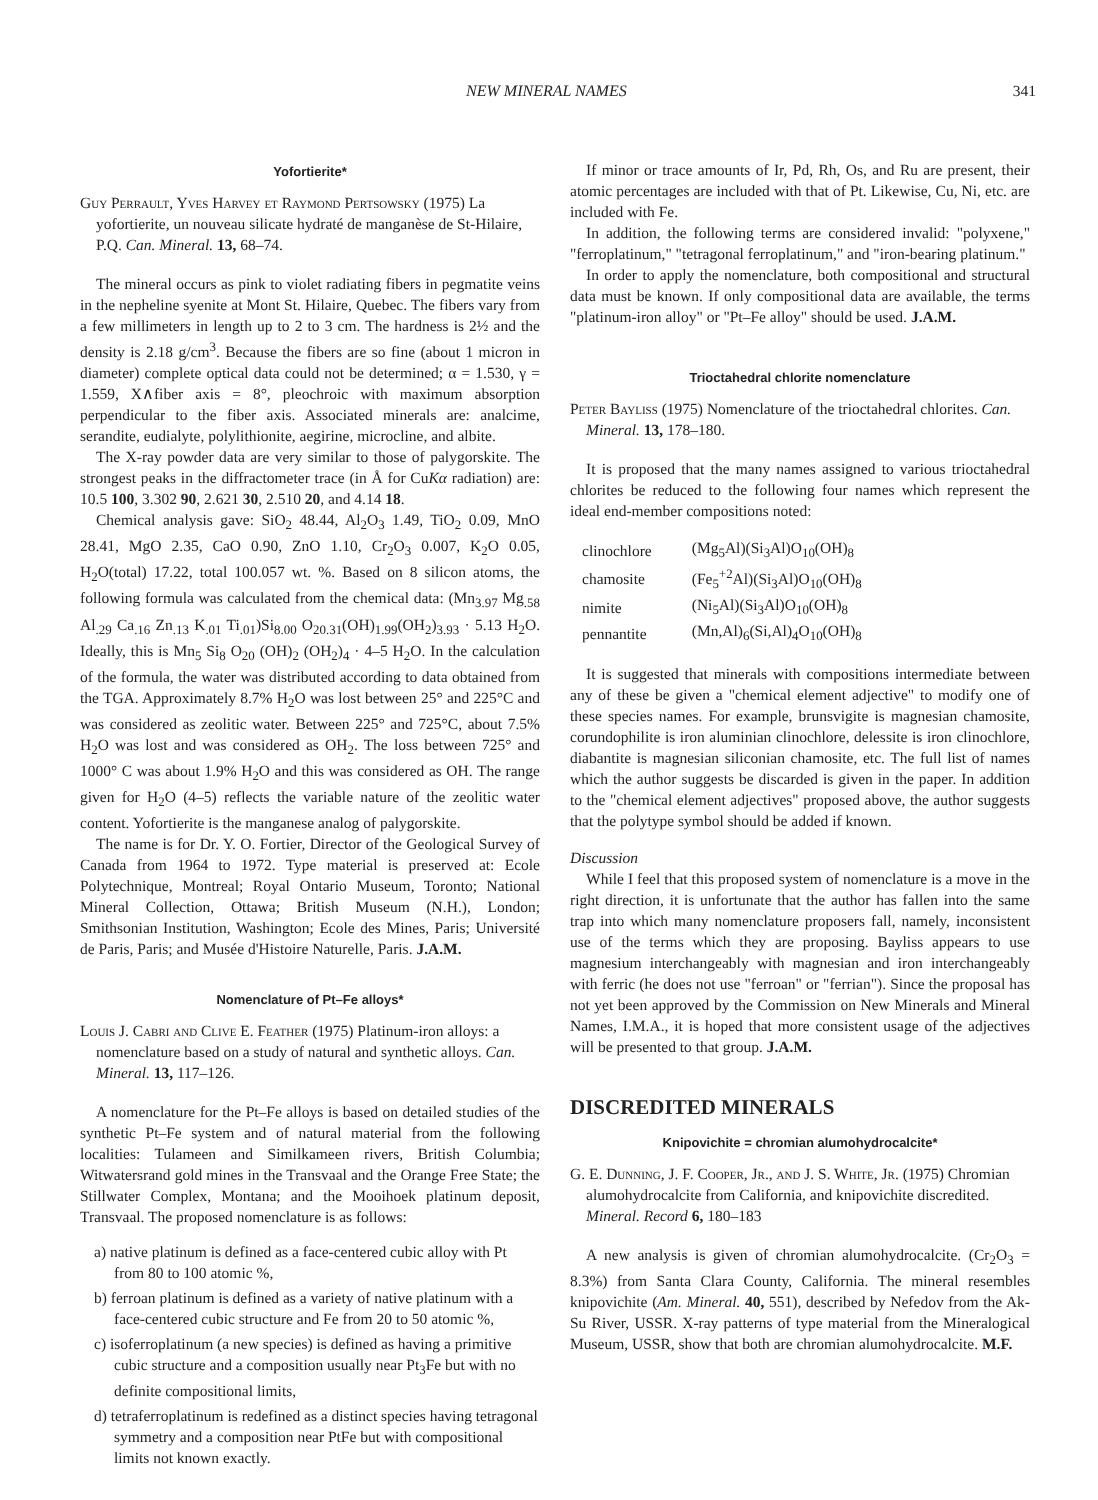NEW MINERAL NAMES 341
Yofortierite*
Guy Perrault, Yves Harvey et Raymond Pertsowsky (1975) La yofortierite, un nouveau silicate hydraté de manganèse de St-Hilaire, P.Q. Can. Mineral. 13, 68–74.
The mineral occurs as pink to violet radiating fibers in pegmatite veins in the nepheline syenite at Mont St. Hilaire, Quebec. The fibers vary from a few millimeters in length up to 2 to 3 cm. The hardness is 2½ and the density is 2.18 g/cm<sup>3</sup>. Because the fibers are so fine (about 1 micron in diameter) complete optical data could not be determined; α = 1.530, γ = 1.559, X∧fiber axis = 8°, pleochroic with maximum absorption perpendicular to the fiber axis. Associated minerals are: analcime, serandite, eudialyte, polylithionite, aegirine, microcline, and albite.
The X-ray powder data are very similar to those of palygorskite. The strongest peaks in the diffractometer trace (in Å for CuKα radiation) are: 10.5 100, 3.302 90, 2.621 30, 2.510 20, and 4.14 18.
Chemical analysis gave: SiO<sub>2</sub> 48.44, Al<sub>2</sub>O<sub>3</sub> 1.49, TiO<sub>2</sub> 0.09, MnO 28.41, MgO 2.35, CaO 0.90, ZnO 1.10, Cr<sub>2</sub>O<sub>3</sub> 0.007, K<sub>2</sub>O 0.05, H<sub>2</sub>O(total) 17.22, total 100.057 wt. %. Based on 8 silicon atoms, the following formula was calculated from the chemical data: (Mn<sub>3.97</sub> Mg<sub>.58</sub> Al<sub>.29</sub> Ca<sub>.16</sub> Zn<sub>.13</sub> K<sub>.01</sub> Ti<sub>.01</sub>)Si<sub>8.00</sub> O<sub>20.31</sub>(OH)<sub>1.99</sub>(OH<sub>2</sub>)<sub>3.93</sub> · 5.13 H<sub>2</sub>O. Ideally, this is Mn<sub>5</sub> Si<sub>8</sub> O<sub>20</sub> (OH)<sub>2</sub> (OH<sub>2</sub>)<sub>4</sub> · 4–5 H<sub>2</sub>O. In the calculation of the formula, the water was distributed according to data obtained from the TGA. Approximately 8.7% H<sub>2</sub>O was lost between 25° and 225°C and was considered as zeolitic water. Between 225° and 725°C, about 7.5% H<sub>2</sub>O was lost and was considered as OH<sub>2</sub>. The loss between 725° and 1000° C was about 1.9% H<sub>2</sub>O and this was considered as OH. The range given for H<sub>2</sub>O (4–5) reflects the variable nature of the zeolitic water content. Yofortierite is the manganese analog of palygorskite.
The name is for Dr. Y. O. Fortier, Director of the Geological Survey of Canada from 1964 to 1972. Type material is preserved at: Ecole Polytechnique, Montreal; Royal Ontario Museum, Toronto; National Mineral Collection, Ottawa; British Museum (N.H.), London; Smithsonian Institution, Washington; Ecole des Mines, Paris; Université de Paris, Paris; and Musée d'Histoire Naturelle, Paris. J.A.M.
Nomenclature of Pt–Fe alloys*
Louis J. Cabri and Clive E. Feather (1975) Platinum-iron alloys: a nomenclature based on a study of natural and synthetic alloys. Can. Mineral. 13, 117–126.
A nomenclature for the Pt–Fe alloys is based on detailed studies of the synthetic Pt–Fe system and of natural material from the following localities: Tulameen and Similkameen rivers, British Columbia; Witwatersrand gold mines in the Transvaal and the Orange Free State; the Stillwater Complex, Montana; and the Mooihoek platinum deposit, Transvaal. The proposed nomenclature is as follows:
a) native platinum is defined as a face-centered cubic alloy with Pt from 80 to 100 atomic %,
b) ferroan platinum is defined as a variety of native platinum with a face-centered cubic structure and Fe from 20 to 50 atomic %,
c) isoferroplatinum (a new species) is defined as having a primitive cubic structure and a composition usually near Pt<sub>3</sub>Fe but with no definite compositional limits,
d) tetraferroplatinum is redefined as a distinct species having tetragonal symmetry and a composition near PtFe but with compositional limits not known exactly.
If minor or trace amounts of Ir, Pd, Rh, Os, and Ru are present, their atomic percentages are included with that of Pt. Likewise, Cu, Ni, etc. are included with Fe.
In addition, the following terms are considered invalid: "polyxene," "ferroplatinum," "tetragonal ferroplatinum," and "iron-bearing platinum."
In order to apply the nomenclature, both compositional and structural data must be known. If only compositional data are available, the terms "platinum-iron alloy" or "Pt–Fe alloy" should be used. J.A.M.
Trioctahedral chlorite nomenclature
Peter Bayliss (1975) Nomenclature of the trioctahedral chlorites. Can. Mineral. 13, 178–180.
It is proposed that the many names assigned to various trioctahedral chlorites be reduced to the following four names which represent the ideal end-member compositions noted:
| clinochlore | (Mg<sub>5</sub>Al)(Si<sub>3</sub>Al)O<sub>10</sub>(OH)<sub>8</sub> |
| chamosite | (Fe<sub>5</sub><sup>+2</sup>Al)(Si<sub>3</sub>Al)O<sub>10</sub>(OH)<sub>8</sub> |
| nimite | (Ni<sub>5</sub>Al)(Si<sub>3</sub>Al)O<sub>10</sub>(OH)<sub>8</sub> |
| pennantite | (Mn,Al)<sub>6</sub>(Si,Al)<sub>4</sub>O<sub>10</sub>(OH)<sub>8</sub> |
It is suggested that minerals with compositions intermediate between any of these be given a "chemical element adjective" to modify one of these species names. For example, brunsvigite is magnesian chamosite, corundophilite is iron aluminian clinochlore, delessite is iron clinochlore, diabantite is magnesian siliconian chamosite, etc. The full list of names which the author suggests be discarded is given in the paper. In addition to the "chemical element adjectives" proposed above, the author suggests that the polytype symbol should be added if known.
Discussion
While I feel that this proposed system of nomenclature is a move in the right direction, it is unfortunate that the author has fallen into the same trap into which many nomenclature proposers fall, namely, inconsistent use of the terms which they are proposing. Bayliss appears to use magnesium interchangeably with magnesian and iron interchangeably with ferric (he does not use "ferroan" or "ferrian"). Since the proposal has not yet been approved by the Commission on New Minerals and Mineral Names, I.M.A., it is hoped that more consistent usage of the adjectives will be presented to that group. J.A.M.
DISCREDITED MINERALS
Knipovichite = chromian alumohydrocalcite*
G. E. Dunning, J. F. Cooper, Jr., and J. S. White, Jr. (1975) Chromian alumohydrocalcite from California, and knipovichite discredited. Mineral. Record 6, 180–183
A new analysis is given of chromian alumohydrocalcite. (Cr<sub>2</sub>O<sub>3</sub> = 8.3%) from Santa Clara County, California. The mineral resembles knipovichite (Am. Mineral. 40, 551), described by Nefedov from the Ak-Su River, USSR. X-ray patterns of type material from the Mineralogical Museum, USSR, show that both are chromian alumohydrocalcite. M.F.